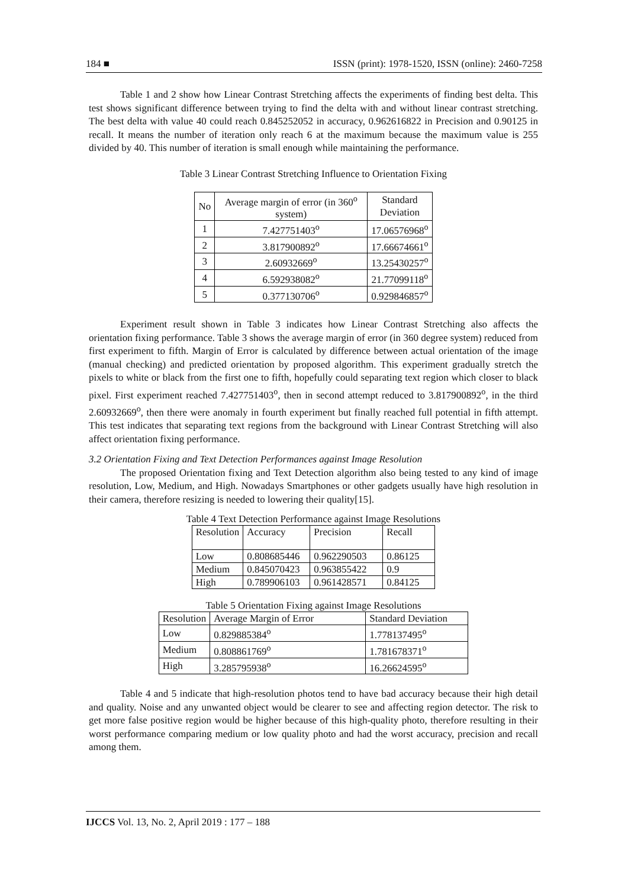184 ■ ISSN (print): 1978-1520, ISSN (online): 2460-7258
Table 1 and 2 show how Linear Contrast Stretching affects the experiments of finding best delta. This test shows significant difference between trying to find the delta with and without linear contrast stretching. The best delta with value 40 could reach 0.845252052 in accuracy, 0.962616822 in Precision and 0.90125 in recall. It means the number of iteration only reach 6 at the maximum because the maximum value is 255 divided by 40. This number of iteration is small enough while maintaining the performance.
Table 3 Linear Contrast Stretching Influence to Orientation Fixing
| No | Average margin of error (in 360<sup>o</sup> system) | Standard Deviation |
| --- | --- | --- |
| 1 | 7.427751403<sup>o</sup> | 17.06576968<sup>o</sup> |
| 2 | 3.817900892<sup>o</sup> | 17.66674661<sup>o</sup> |
| 3 | 2.60932669<sup>o</sup> | 13.25430257<sup>o</sup> |
| 4 | 6.592938082<sup>o</sup> | 21.77099118<sup>o</sup> |
| 5 | 0.377130706<sup>o</sup> | 0.929846857<sup>o</sup> |
Experiment result shown in Table 3 indicates how Linear Contrast Stretching also affects the orientation fixing performance. Table 3 shows the average margin of error (in 360 degree system) reduced from first experiment to fifth. Margin of Error is calculated by difference between actual orientation of the image (manual checking) and predicted orientation by proposed algorithm. This experiment gradually stretch the pixels to white or black from the first one to fifth, hopefully could separating text region which closer to black pixel. First experiment reached 7.427751403<sup>o</sup>, then in second attempt reduced to 3.817900892<sup>o</sup>, in the third 2.60932669<sup>o</sup>, then there were anomaly in fourth experiment but finally reached full potential in fifth attempt. This test indicates that separating text regions from the background with Linear Contrast Stretching will also affect orientation fixing performance.
3.2 Orientation Fixing and Text Detection Performances against Image Resolution
The proposed Orientation fixing and Text Detection algorithm also being tested to any kind of image resolution, Low, Medium, and High. Nowadays Smartphones or other gadgets usually have high resolution in their camera, therefore resizing is needed to lowering their quality[15].
Table 4 Text Detection Performance against Image Resolutions
| Resolution | Accuracy | Precision | Recall |
| Low | 0.808685446 | 0.962290503 | 0.86125 |
| Medium | 0.845070423 | 0.963855422 | 0.9 |
| High | 0.789906103 | 0.961428571 | 0.84125 |
Table 5 Orientation Fixing against Image Resolutions
| Resolution | Average Margin of Error | Standard Deviation |
| Low | 0.829885384<sup>o</sup> | 1.778137495<sup>o</sup> |
| Medium | 0.808861769<sup>o</sup> | 1.781678371<sup>o</sup> |
| High | 3.285795938<sup>o</sup> | 16.26624595<sup>o</sup> |
Table 4 and 5 indicate that high-resolution photos tend to have bad accuracy because their high detail and quality. Noise and any unwanted object would be clearer to see and affecting region detector. The risk to get more false positive region would be higher because of this high-quality photo, therefore resulting in their worst performance comparing medium or low quality photo and had the worst accuracy, precision and recall among them.
IJCCS Vol. 13, No. 2, April 2019 : 177 – 188